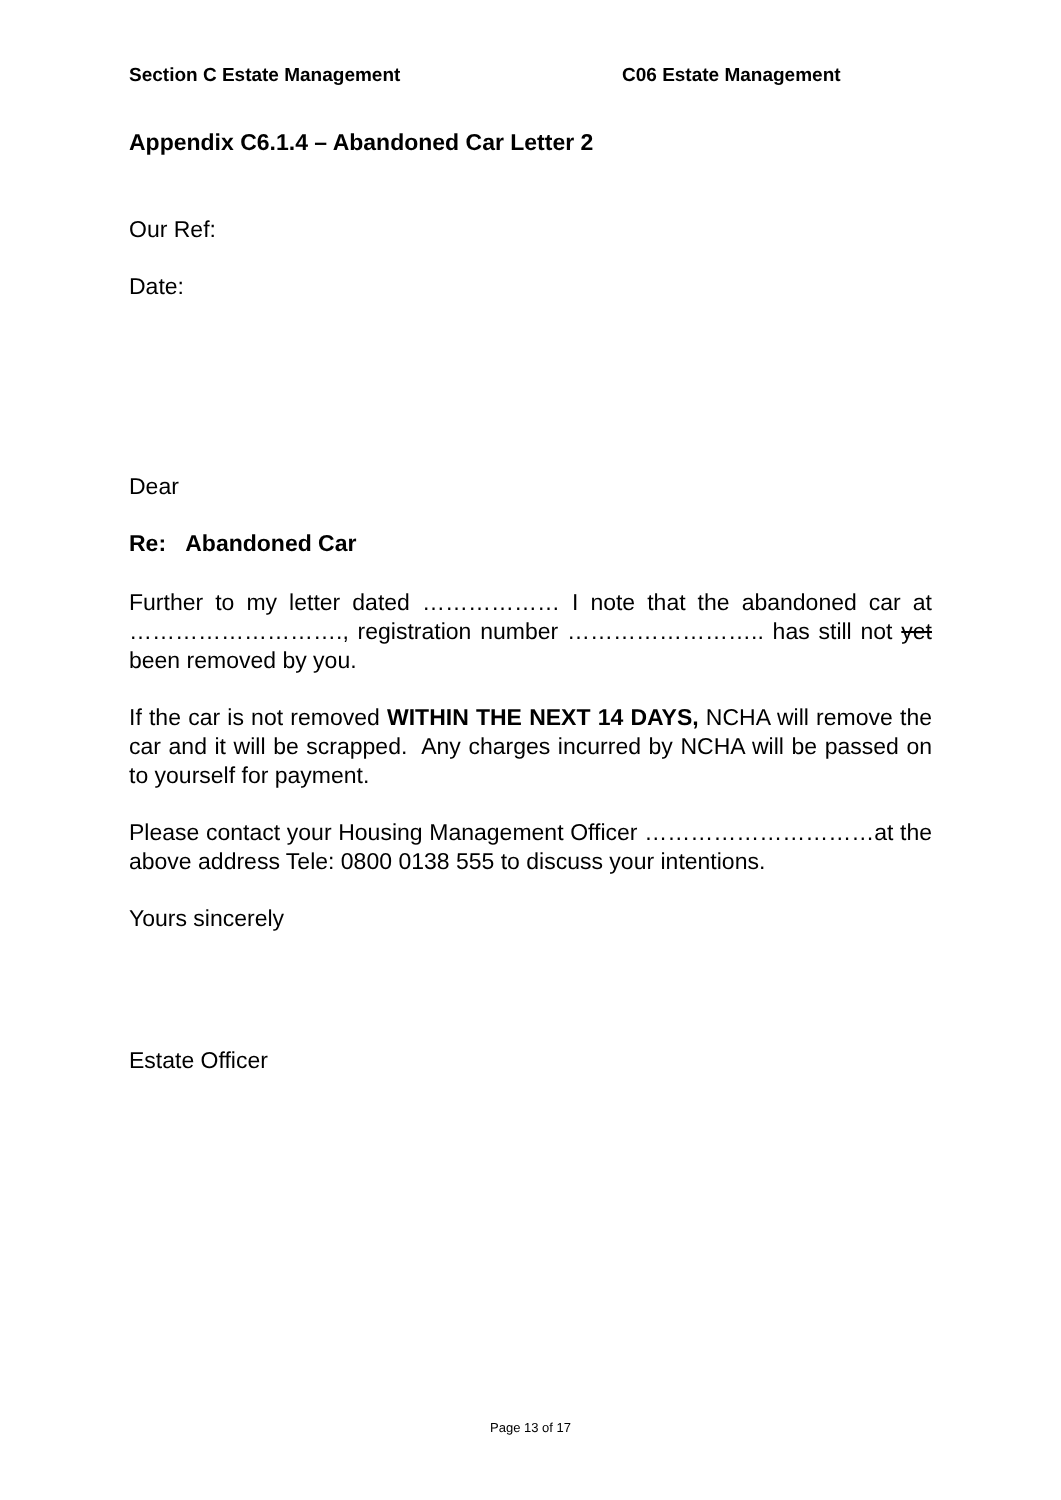Section C Estate Management C06 Estate Management
Appendix C6.1.4 – Abandoned Car Letter 2
Our Ref:
Date:
Dear
Re: Abandoned Car
Further to my letter dated ……………… I note that the abandoned car at ………………………., registration number …………………….. has still not yet been removed by you.
If the car is not removed WITHIN THE NEXT 14 DAYS, NCHA will remove the car and it will be scrapped. Any charges incurred by NCHA will be passed on to yourself for payment.
Please contact your Housing Management Officer …………………………at the above address Tele: 0800 0138 555 to discuss your intentions.
Yours sincerely
Estate Officer
Page 13 of 17